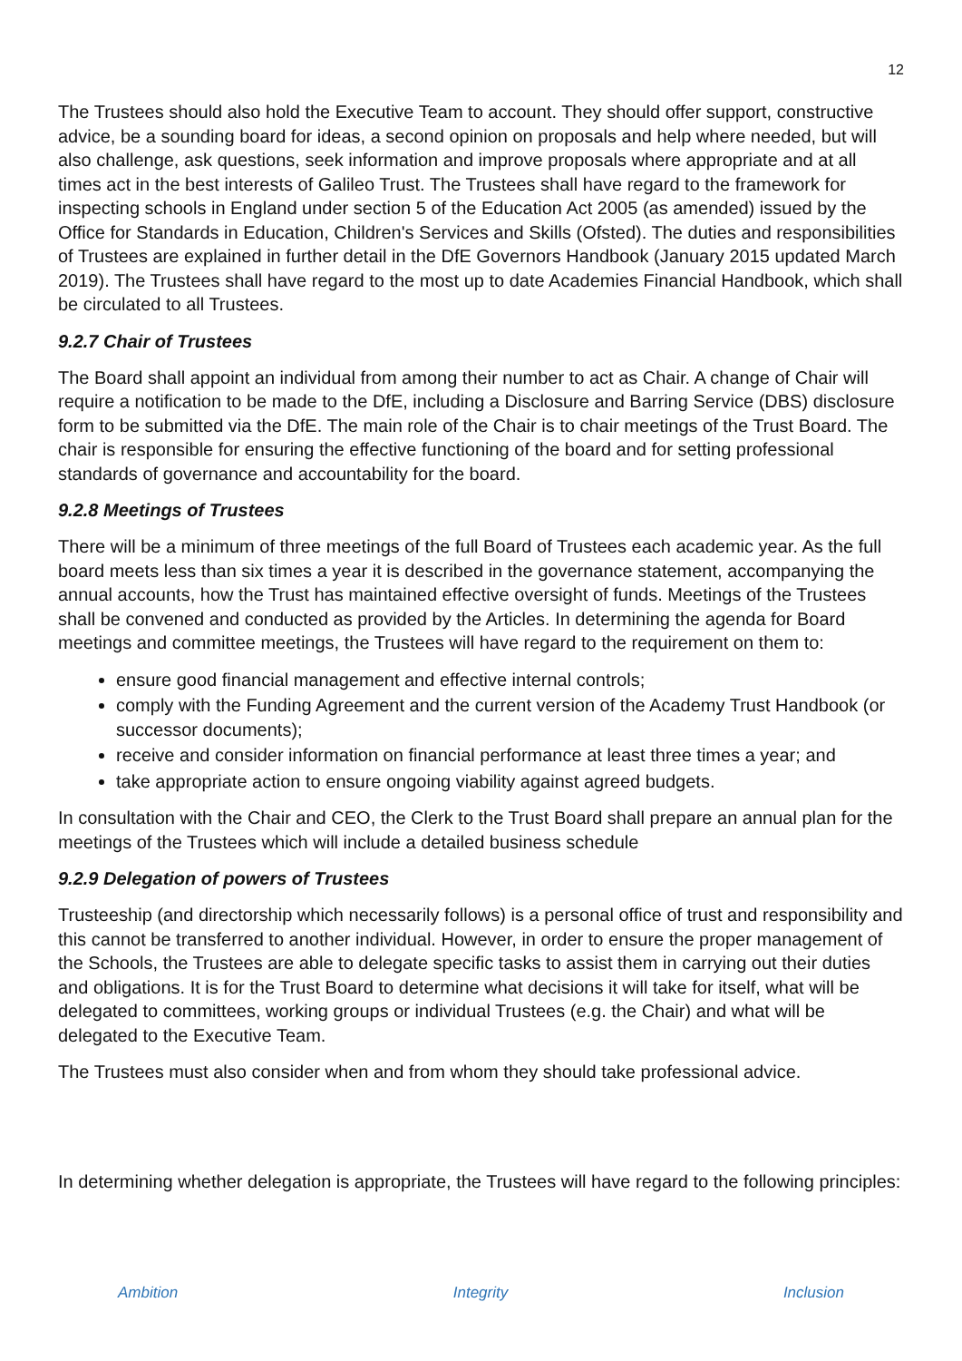12
The Trustees should also hold the Executive Team to account. They should offer support, constructive advice, be a sounding board for ideas, a second opinion on proposals and help where needed, but will also challenge, ask questions, seek information and improve proposals where appropriate and at all times act in the best interests of Galileo Trust. The Trustees shall have regard to the framework for inspecting schools in England under section 5 of the Education Act 2005 (as amended) issued by the Office for Standards in Education, Children's Services and Skills (Ofsted). The duties and responsibilities of Trustees are explained in further detail in the DfE Governors Handbook (January 2015 updated March 2019). The Trustees shall have regard to the most up to date Academies Financial Handbook, which shall be circulated to all Trustees.
9.2.7 Chair of Trustees
The Board shall appoint an individual from among their number to act as Chair. A change of Chair will require a notification to be made to the DfE, including a Disclosure and Barring Service (DBS) disclosure form to be submitted via the DfE. The main role of the Chair is to chair meetings of the Trust Board. The chair is responsible for ensuring the effective functioning of the board and for setting professional standards of governance and accountability for the board.
9.2.8 Meetings of Trustees
There will be a minimum of three meetings of the full Board of Trustees each academic year. As the full board meets less than six times a year it is described in the governance statement, accompanying the annual accounts, how the Trust has maintained effective oversight of funds. Meetings of the Trustees shall be convened and conducted as provided by the Articles. In determining the agenda for Board meetings and committee meetings, the Trustees will have regard to the requirement on them to:
ensure good financial management and effective internal controls;
comply with the Funding Agreement and the current version of the Academy Trust Handbook (or successor documents);
receive and consider information on financial performance at least three times a year; and
take appropriate action to ensure ongoing viability against agreed budgets.
In consultation with the Chair and CEO, the Clerk to the Trust Board shall prepare an annual plan for the meetings of the Trustees which will include a detailed business schedule
9.2.9 Delegation of powers of Trustees
Trusteeship (and directorship which necessarily follows) is a personal office of trust and responsibility and this cannot be transferred to another individual. However, in order to ensure the proper management of the Schools, the Trustees are able to delegate specific tasks to assist them in carrying out their duties and obligations. It is for the Trust Board to determine what decisions it will take for itself, what will be delegated to committees, working groups or individual Trustees (e.g. the Chair) and what will be delegated to the Executive Team.
The Trustees must also consider when and from whom they should take professional advice.
In determining whether delegation is appropriate, the Trustees will have regard to the following principles:
Ambition Integrity Inclusion